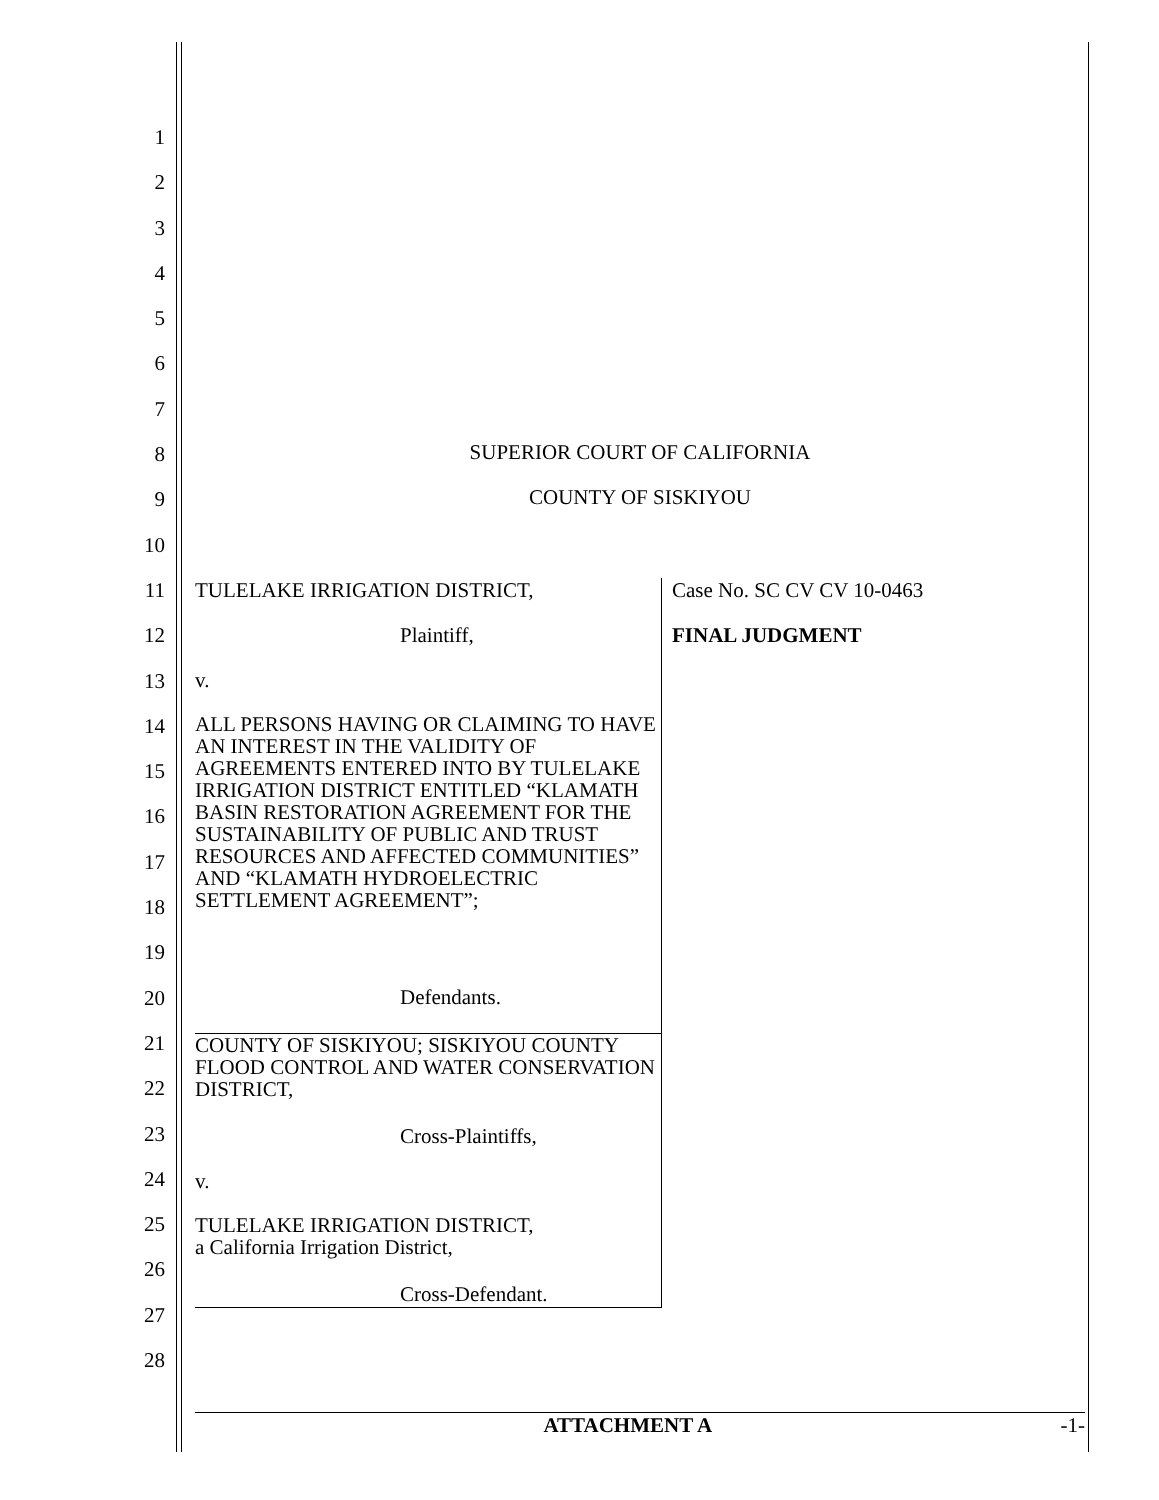1
2
3
4
5
6
7
8
9
10
11
12
13
14
15
16
17
18
19
20
21
22
23
24
25
26
27
28
SUPERIOR COURT OF CALIFORNIA
COUNTY OF SISKIYOU
TULELAKE IRRIGATION DISTRICT,
Plaintiff,
v.
ALL PERSONS HAVING OR CLAIMING TO HAVE AN INTEREST IN THE VALIDITY OF AGREEMENTS ENTERED INTO BY TULELAKE IRRIGATION DISTRICT ENTITLED “KLAMATH BASIN RESTORATION AGREEMENT FOR THE SUSTAINABILITY OF PUBLIC AND TRUST RESOURCES AND AFFECTED COMMUNITIES” AND “KLAMATH HYDROELECTRIC SETTLEMENT AGREEMENT”;
Defendants.
COUNTY OF SISKIYOU; SISKIYOU COUNTY FLOOD CONTROL AND WATER CONSERVATION DISTRICT,
Cross-Plaintiffs,
v.
TULELAKE IRRIGATION DISTRICT,
a California Irrigation District,
Cross-Defendant.
Case No. SC CV CV 10-0463
FINAL JUDGMENT
ATTACHMENT A -1-